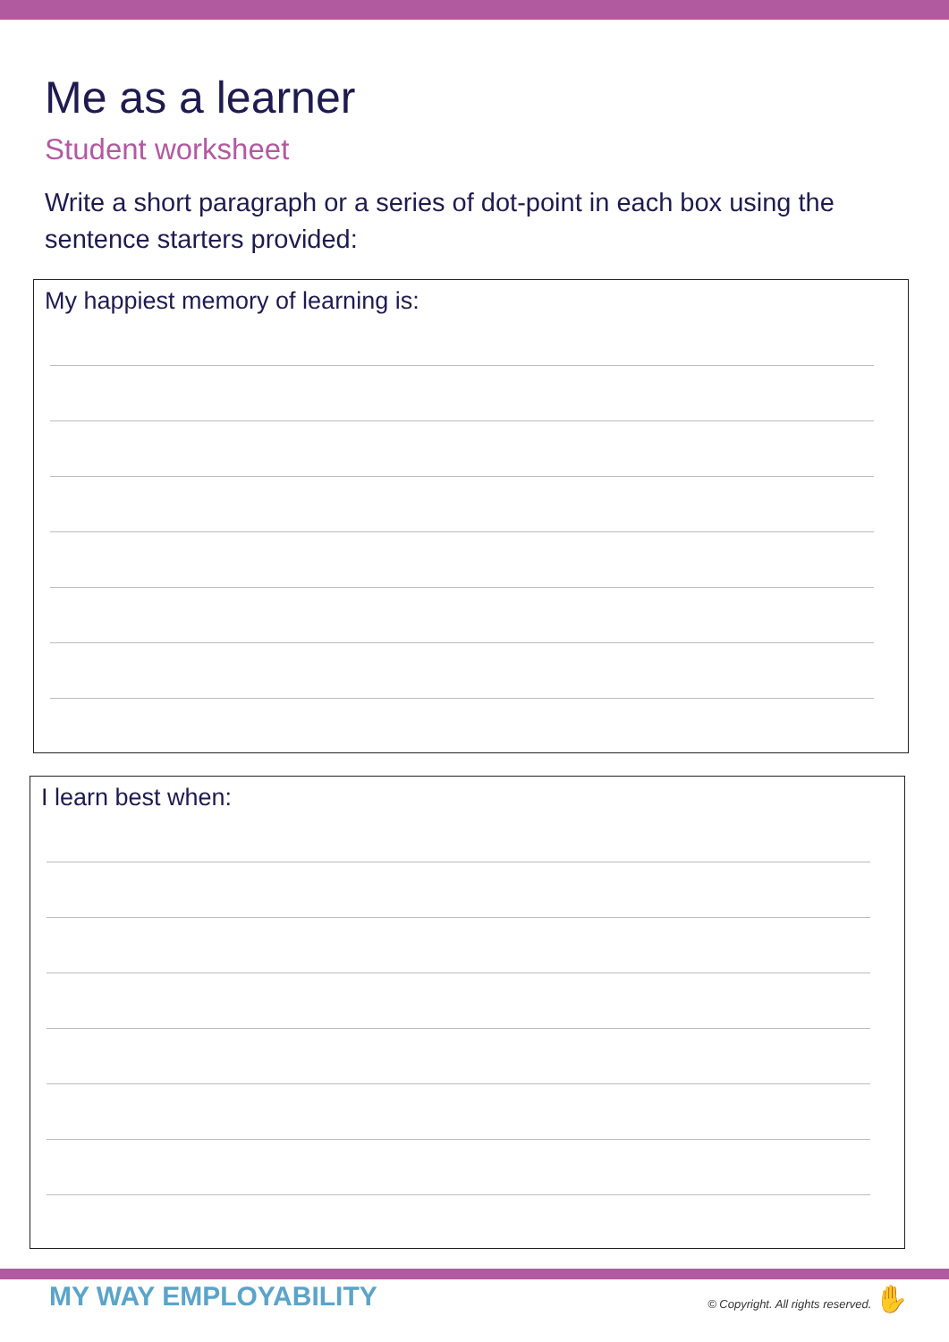Me as a learner
Student worksheet
Write a short paragraph or a series of dot-point in each box using the sentence starters provided:
My happiest memory of learning is:
I learn best when:
MY WAY EMPLOYABILITY
© Copyright. All rights reserved. ✋